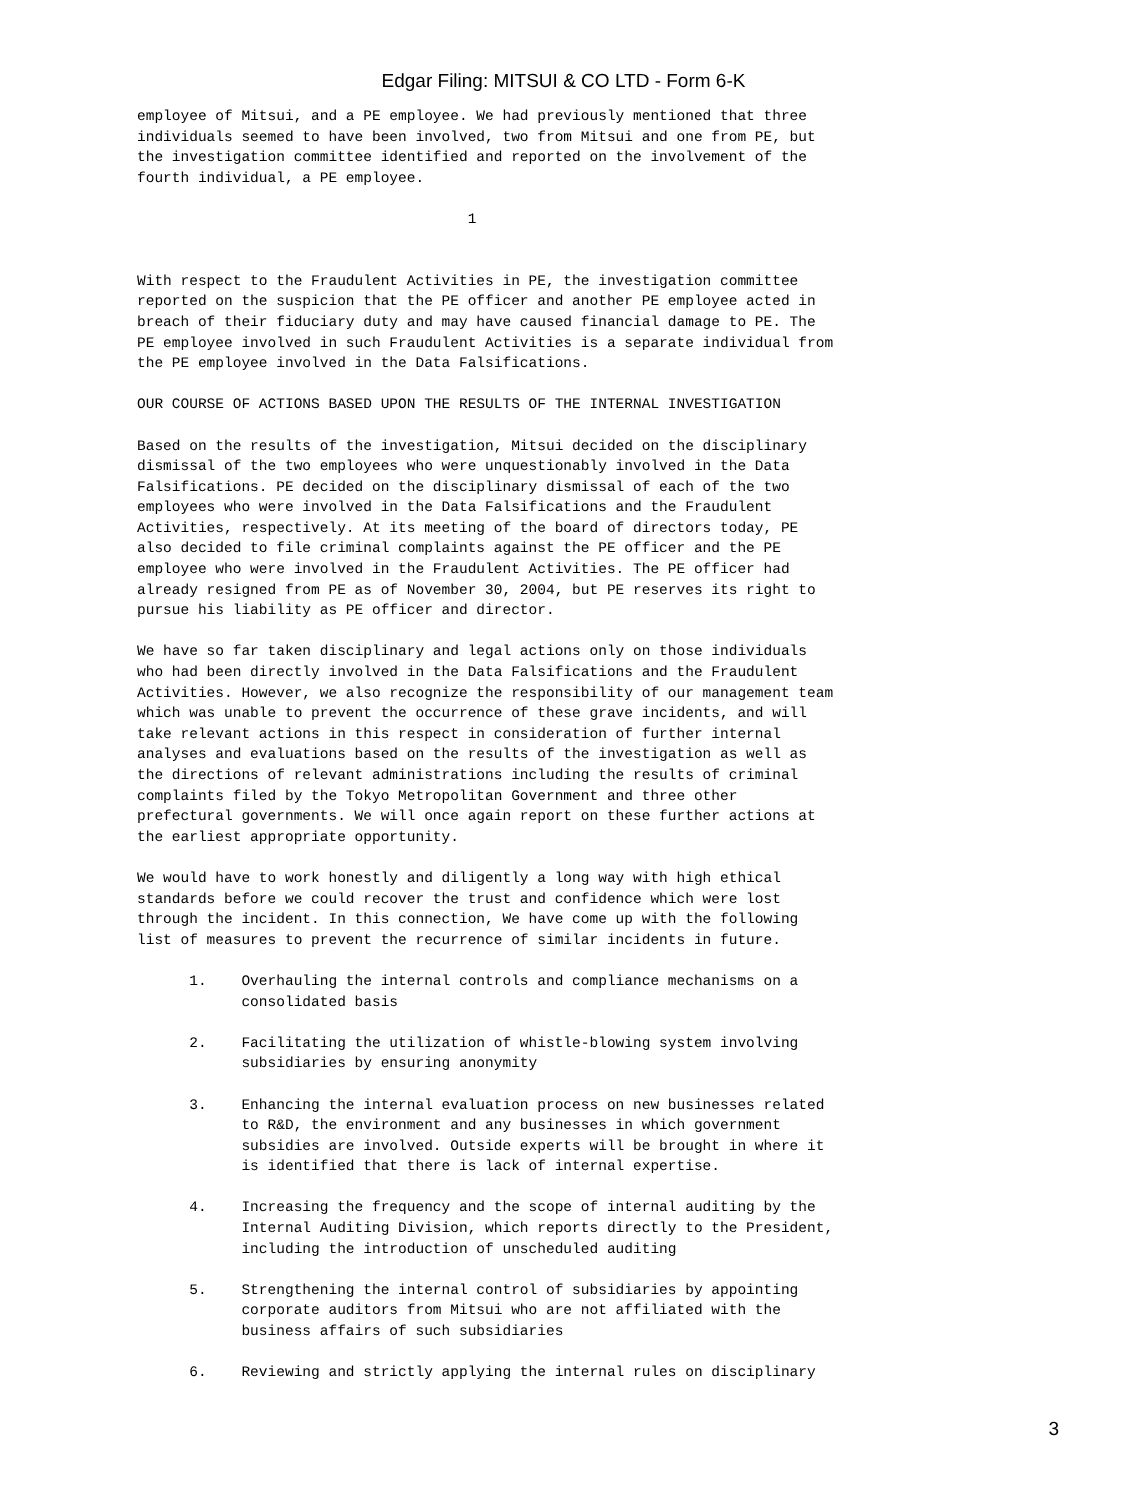Edgar Filing: MITSUI & CO LTD - Form 6-K
employee of Mitsui, and a PE employee. We had previously mentioned that three
individuals seemed to have been involved, two from Mitsui and one from PE, but
the investigation committee identified and reported on the involvement of the
fourth individual, a PE employee.

                                      1


With respect to the Fraudulent Activities in PE, the investigation committee
reported on the suspicion that the PE officer and another PE employee acted in
breach of their fiduciary duty and may have caused financial damage to PE. The
PE employee involved in such Fraudulent Activities is a separate individual from
the PE employee involved in the Data Falsifications.

OUR COURSE OF ACTIONS BASED UPON THE RESULTS OF THE INTERNAL INVESTIGATION

Based on the results of the investigation, Mitsui decided on the disciplinary
dismissal of the two employees who were unquestionably involved in the Data
Falsifications. PE decided on the disciplinary dismissal of each of the two
employees who were involved in the Data Falsifications and the Fraudulent
Activities, respectively. At its meeting of the board of directors today, PE
also decided to file criminal complaints against the PE officer and the PE
employee who were involved in the Fraudulent Activities. The PE officer had
already resigned from PE as of November 30, 2004, but PE reserves its right to
pursue his liability as PE officer and director.

We have so far taken disciplinary and legal actions only on those individuals
who had been directly involved in the Data Falsifications and the Fraudulent
Activities. However, we also recognize the responsibility of our management team
which was unable to prevent the occurrence of these grave incidents, and will
take relevant actions in this respect in consideration of further internal
analyses and evaluations based on the results of the investigation as well as
the directions of relevant administrations including the results of criminal
complaints filed by the Tokyo Metropolitan Government and three other
prefectural governments. We will once again report on these further actions at
the earliest appropriate opportunity.

We would have to work honestly and diligently a long way with high ethical
standards before we could recover the trust and confidence which were lost
through the incident. In this connection, We have come up with the following
list of measures to prevent the recurrence of similar incidents in future.

      1.    Overhauling the internal controls and compliance mechanisms on a
            consolidated basis

      2.    Facilitating the utilization of whistle-blowing system involving
            subsidiaries by ensuring anonymity

      3.    Enhancing the internal evaluation process on new businesses related
            to R&D, the environment and any businesses in which government
            subsidies are involved. Outside experts will be brought in where it
            is identified that there is lack of internal expertise.

      4.    Increasing the frequency and the scope of internal auditing by the
            Internal Auditing Division, which reports directly to the President,
            including the introduction of unscheduled auditing

      5.    Strengthening the internal control of subsidiaries by appointing
            corporate auditors from Mitsui who are not affiliated with the
            business affairs of such subsidiaries

      6.    Reviewing and strictly applying the internal rules on disciplinary
3